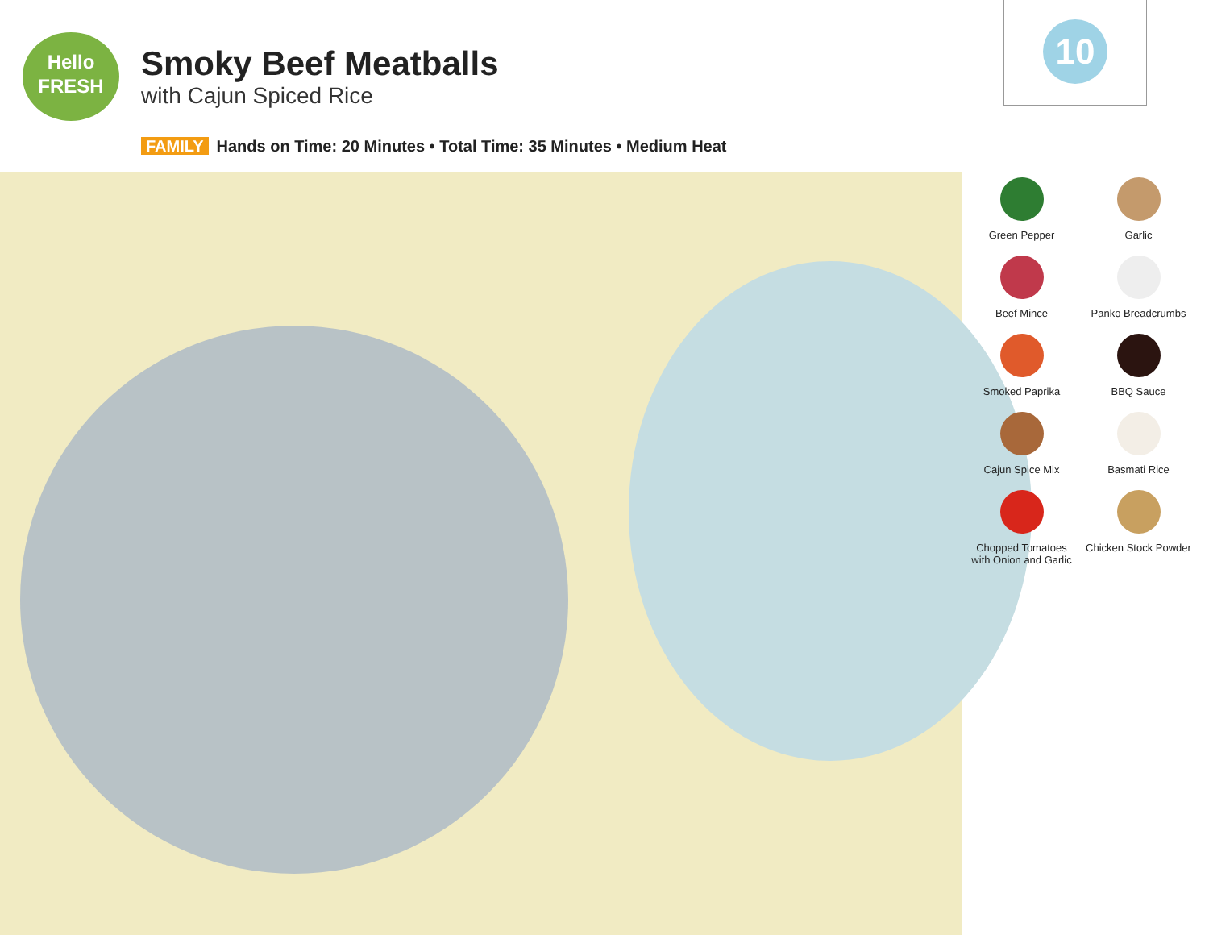Hello
FRESH
Smoky Beef Meatballs
with Cajun Spiced Rice
10
FAMILY Hands on Time: 20 Minutes • Total Time: 35 Minutes • Medium Heat
Green Pepper
Garlic
Beef Mince
Panko Breadcrumbs
Smoked Paprika
BBQ Sauce
Cajun Spice Mix
Basmati Rice
Chopped Tomatoes
with Onion and Garlic
Chicken Stock Powder